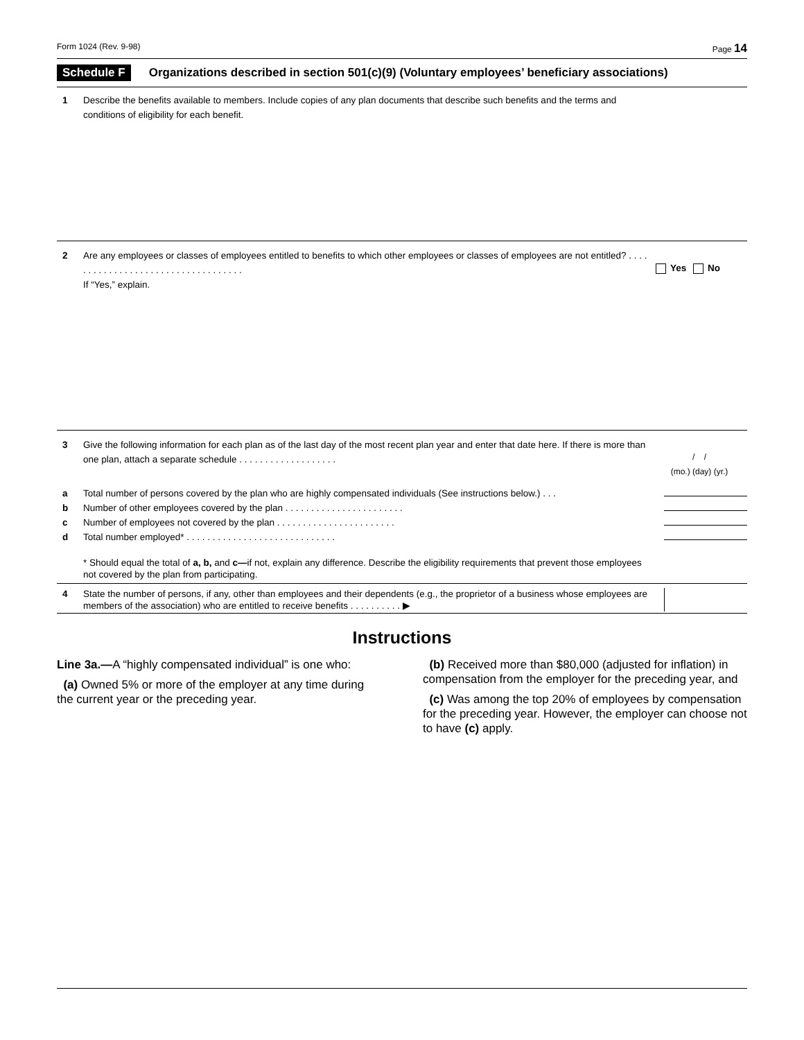Form 1024 (Rev. 9-98) Page 14
Schedule F Organizations described in section 501(c)(9) (Voluntary employees’ beneficiary associations)
1 Describe the benefits available to members. Include copies of any plan documents that describe such benefits and the terms and conditions of eligibility for each benefit.
2 Are any employees or classes of employees entitled to benefits to which other employees or classes of employees are not entitled? . . . . . . . . . . . . . . . . . . . . . . . . . . . . . . . . . . .
If “Yes,” explain.
Yes No
3 Give the following information for each plan as of the last day of the most recent plan year and enter that date here. If there is more than one plan, attach a separate schedule . . . . . . . . . . . . . . . . . . .
/ /
(mo.) (day) (yr.)
a Total number of persons covered by the plan who are highly compensated individuals (See instructions below.) . . .
b Number of other employees covered by the plan . . . . . . . . . . . . . . . . . . . . . . .
c Number of employees not covered by the plan . . . . . . . . . . . . . . . . . . . . . . .
d Total number employed* . . . . . . . . . . . . . . . . . . . . . . . . . . . . .
* Should equal the total of a, b, and c—if not, explain any difference. Describe the eligibility requirements that prevent those employees not covered by the plan from participating.
4 State the number of persons, if any, other than employees and their dependents (e.g., the proprietor of a business whose employees are members of the association) who are entitled to receive benefits . . . . . . . . . . ▶
Instructions
Line 3a.—A “highly compensated individual” is one who:
(a) Owned 5% or more of the employer at any time during the current year or the preceding year.
(b) Received more than $80,000 (adjusted for inflation) in compensation from the employer for the preceding year, and
(c) Was among the top 20% of employees by compensation for the preceding year. However, the employer can choose not to have (c) apply.